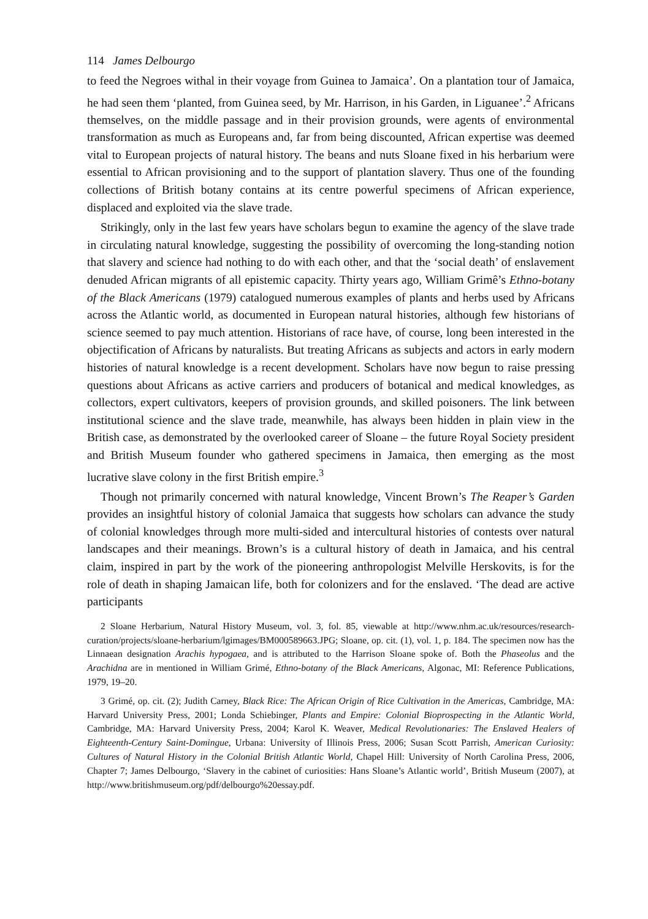114 James Delbourgo
to feed the Negroes withal in their voyage from Guinea to Jamaica’. On a plantation tour of Jamaica, he had seen them ‘planted, from Guinea seed, by Mr. Harrison, in his Garden, in Liguanee’.<sup>2</sup> Africans themselves, on the middle passage and in their provision grounds, were agents of environmental transformation as much as Europeans and, far from being discounted, African expertise was deemed vital to European projects of natural history. The beans and nuts Sloane fixed in his herbarium were essential to African provisioning and to the support of plantation slavery. Thus one of the founding collections of British botany contains at its centre powerful specimens of African experience, displaced and exploited via the slave trade.
Strikingly, only in the last few years have scholars begun to examine the agency of the slave trade in circulating natural knowledge, suggesting the possibility of overcoming the long-standing notion that slavery and science had nothing to do with each other, and that the ‘social death’ of enslavement denuded African migrants of all epistemic capacity. Thirty years ago, William Grimê’s Ethno-botany of the Black Americans (1979) catalogued numerous examples of plants and herbs used by Africans across the Atlantic world, as documented in European natural histories, although few historians of science seemed to pay much attention. Historians of race have, of course, long been interested in the objectification of Africans by naturalists. But treating Africans as subjects and actors in early modern histories of natural knowledge is a recent development. Scholars have now begun to raise pressing questions about Africans as active carriers and producers of botanical and medical knowledges, as collectors, expert cultivators, keepers of provision grounds, and skilled poisoners. The link between institutional science and the slave trade, meanwhile, has always been hidden in plain view in the British case, as demonstrated by the overlooked career of Sloane – the future Royal Society president and British Museum founder who gathered specimens in Jamaica, then emerging as the most lucrative slave colony in the first British empire.<sup>3</sup>
Though not primarily concerned with natural knowledge, Vincent Brown’s The Reaper’s Garden provides an insightful history of colonial Jamaica that suggests how scholars can advance the study of colonial knowledges through more multi-sided and intercultural histories of contests over natural landscapes and their meanings. Brown’s is a cultural history of death in Jamaica, and his central claim, inspired in part by the work of the pioneering anthropologist Melville Herskovits, is for the role of death in shaping Jamaican life, both for colonizers and for the enslaved. ‘The dead are active participants
2 Sloane Herbarium, Natural History Museum, vol. 3, fol. 85, viewable at http://www.nhm.ac.uk/resources/research-curation/projects/sloane-herbarium/lgimages/BM000589663.JPG; Sloane, op. cit. (1), vol. 1, p. 184. The specimen now has the Linnaean designation Arachis hypogaea, and is attributed to the Harrison Sloane spoke of. Both the Phaseolus and the Arachidna are in mentioned in William Grimé, Ethno-botany of the Black Americans, Algonac, MI: Reference Publications, 1979, 19–20.
3 Grimé, op. cit. (2); Judith Carney, Black Rice: The African Origin of Rice Cultivation in the Americas, Cambridge, MA: Harvard University Press, 2001; Londa Schiebinger, Plants and Empire: Colonial Bioprospecting in the Atlantic World, Cambridge, MA: Harvard University Press, 2004; Karol K. Weaver, Medical Revolutionaries: The Enslaved Healers of Eighteenth-Century Saint-Domingue, Urbana: University of Illinois Press, 2006; Susan Scott Parrish, American Curiosity: Cultures of Natural History in the Colonial British Atlantic World, Chapel Hill: University of North Carolina Press, 2006, Chapter 7; James Delbourgo, ‘Slavery in the cabinet of curiosities: Hans Sloane’s Atlantic world’, British Museum (2007), at http://www.britishmuseum.org/pdf/delbourgo%20essay.pdf.